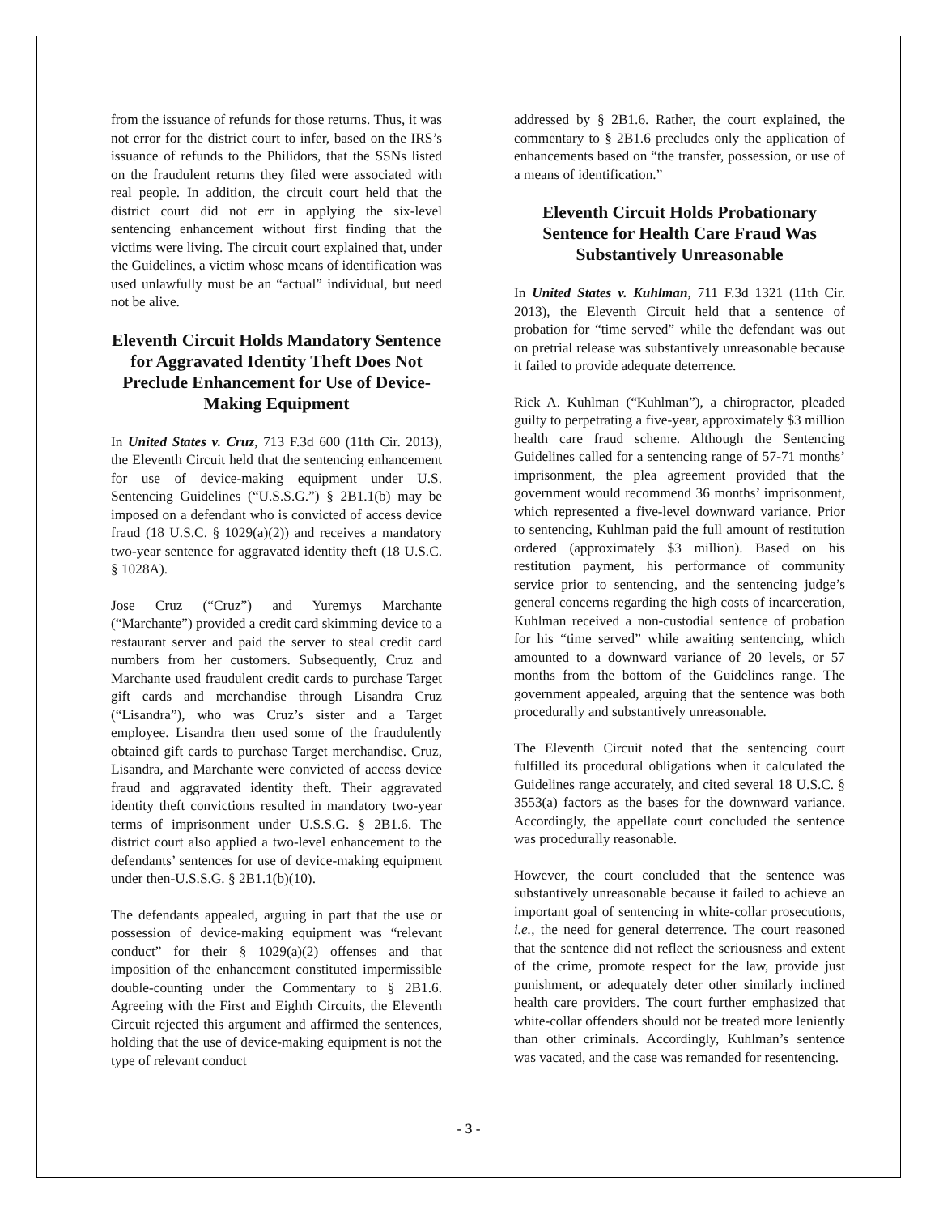from the issuance of refunds for those returns. Thus, it was not error for the district court to infer, based on the IRS’s issuance of refunds to the Philidors, that the SSNs listed on the fraudulent returns they filed were associated with real people. In addition, the circuit court held that the district court did not err in applying the six-level sentencing enhancement without first finding that the victims were living. The circuit court explained that, under the Guidelines, a victim whose means of identification was used unlawfully must be an “actual” individual, but need not be alive.
Eleventh Circuit Holds Mandatory Sentence for Aggravated Identity Theft Does Not Preclude Enhancement for Use of Device-Making Equipment
In United States v. Cruz, 713 F.3d 600 (11th Cir. 2013), the Eleventh Circuit held that the sentencing enhancement for use of device-making equipment under U.S. Sentencing Guidelines (“U.S.S.G.”) § 2B1.1(b) may be imposed on a defendant who is convicted of access device fraud (18 U.S.C. § 1029(a)(2)) and receives a mandatory two-year sentence for aggravated identity theft (18 U.S.C. § 1028A).
Jose Cruz (“Cruz”) and Yuremys Marchante (“Marchante”) provided a credit card skimming device to a restaurant server and paid the server to steal credit card numbers from her customers. Subsequently, Cruz and Marchante used fraudulent credit cards to purchase Target gift cards and merchandise through Lisandra Cruz (“Lisandra”), who was Cruz’s sister and a Target employee. Lisandra then used some of the fraudulently obtained gift cards to purchase Target merchandise. Cruz, Lisandra, and Marchante were convicted of access device fraud and aggravated identity theft. Their aggravated identity theft convictions resulted in mandatory two-year terms of imprisonment under U.S.S.G. § 2B1.6. The district court also applied a two-level enhancement to the defendants’ sentences for use of device-making equipment under then-U.S.S.G. § 2B1.1(b)(10).
The defendants appealed, arguing in part that the use or possession of device-making equipment was “relevant conduct” for their § 1029(a)(2) offenses and that imposition of the enhancement constituted impermissible double-counting under the Commentary to § 2B1.6. Agreeing with the First and Eighth Circuits, the Eleventh Circuit rejected this argument and affirmed the sentences, holding that the use of device-making equipment is not the type of relevant conduct
addressed by § 2B1.6. Rather, the court explained, the commentary to § 2B1.6 precludes only the application of enhancements based on “the transfer, possession, or use of a means of identification.”
Eleventh Circuit Holds Probationary Sentence for Health Care Fraud Was Substantively Unreasonable
In United States v. Kuhlman, 711 F.3d 1321 (11th Cir. 2013), the Eleventh Circuit held that a sentence of probation for “time served” while the defendant was out on pretrial release was substantively unreasonable because it failed to provide adequate deterrence.
Rick A. Kuhlman (“Kuhlman”), a chiropractor, pleaded guilty to perpetrating a five-year, approximately $3 million health care fraud scheme. Although the Sentencing Guidelines called for a sentencing range of 57-71 months’ imprisonment, the plea agreement provided that the government would recommend 36 months’ imprisonment, which represented a five-level downward variance. Prior to sentencing, Kuhlman paid the full amount of restitution ordered (approximately $3 million). Based on his restitution payment, his performance of community service prior to sentencing, and the sentencing judge’s general concerns regarding the high costs of incarceration, Kuhlman received a non-custodial sentence of probation for his “time served” while awaiting sentencing, which amounted to a downward variance of 20 levels, or 57 months from the bottom of the Guidelines range. The government appealed, arguing that the sentence was both procedurally and substantively unreasonable.
The Eleventh Circuit noted that the sentencing court fulfilled its procedural obligations when it calculated the Guidelines range accurately, and cited several 18 U.S.C. § 3553(a) factors as the bases for the downward variance. Accordingly, the appellate court concluded the sentence was procedurally reasonable.
However, the court concluded that the sentence was substantively unreasonable because it failed to achieve an important goal of sentencing in white-collar prosecutions, i.e., the need for general deterrence. The court reasoned that the sentence did not reflect the seriousness and extent of the crime, promote respect for the law, provide just punishment, or adequately deter other similarly inclined health care providers. The court further emphasized that white-collar offenders should not be treated more leniently than other criminals. Accordingly, Kuhlman’s sentence was vacated, and the case was remanded for resentencing.
- 3 -